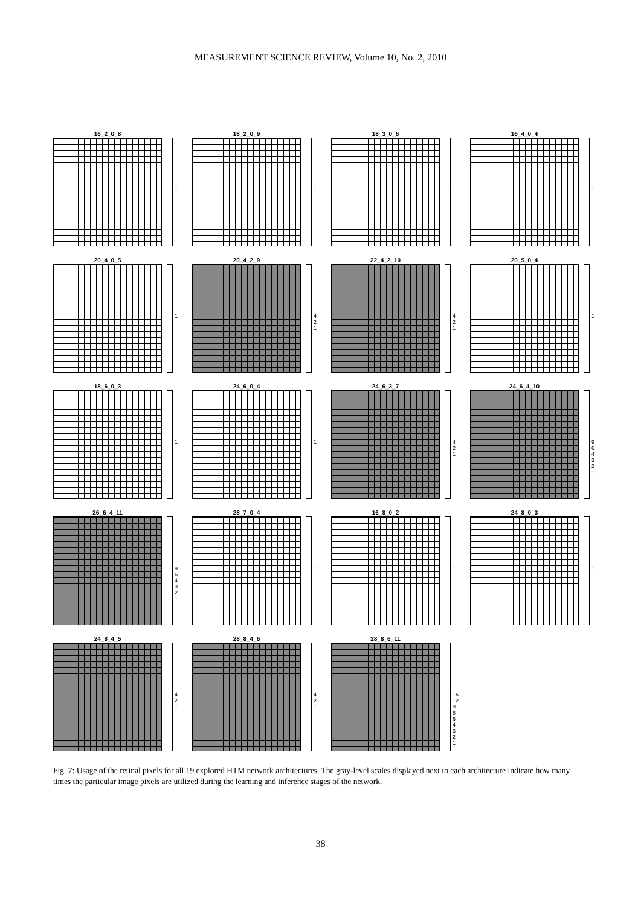MEASUREMENT SCIENCE REVIEW, Volume 10, No. 2, 2010
16_2_0_8
1
18_2_0_9
1
18_3_0_6
1
16_4_0_4
1
20_4_0_5
1
20_4_2_9
4 2 1
22_4_2_10
4 2 1
20_5_0_4
1
18_6_0_3
1
24_6_0_4
1
24_6_3_7
4 2 1
24_6_4_10
9 6 4 3 2 1
26_6_4_11
9 6 4 3 2 1
28_7_0_4
1
16_8_0_2
1
24_8_0_3
1
24_8_4_5
4 2 1
28_8_4_6
4 2 1
28_8_6_11
16 12 9 8 6 4 3 2 1
Fig. 7: Usage of the retinal pixels for all 19 explored HTM network architectures. The gray-level scales displayed next to each architecture indicate how many times the particular image pixels are utilized during the learning and inference stages of the network.
38